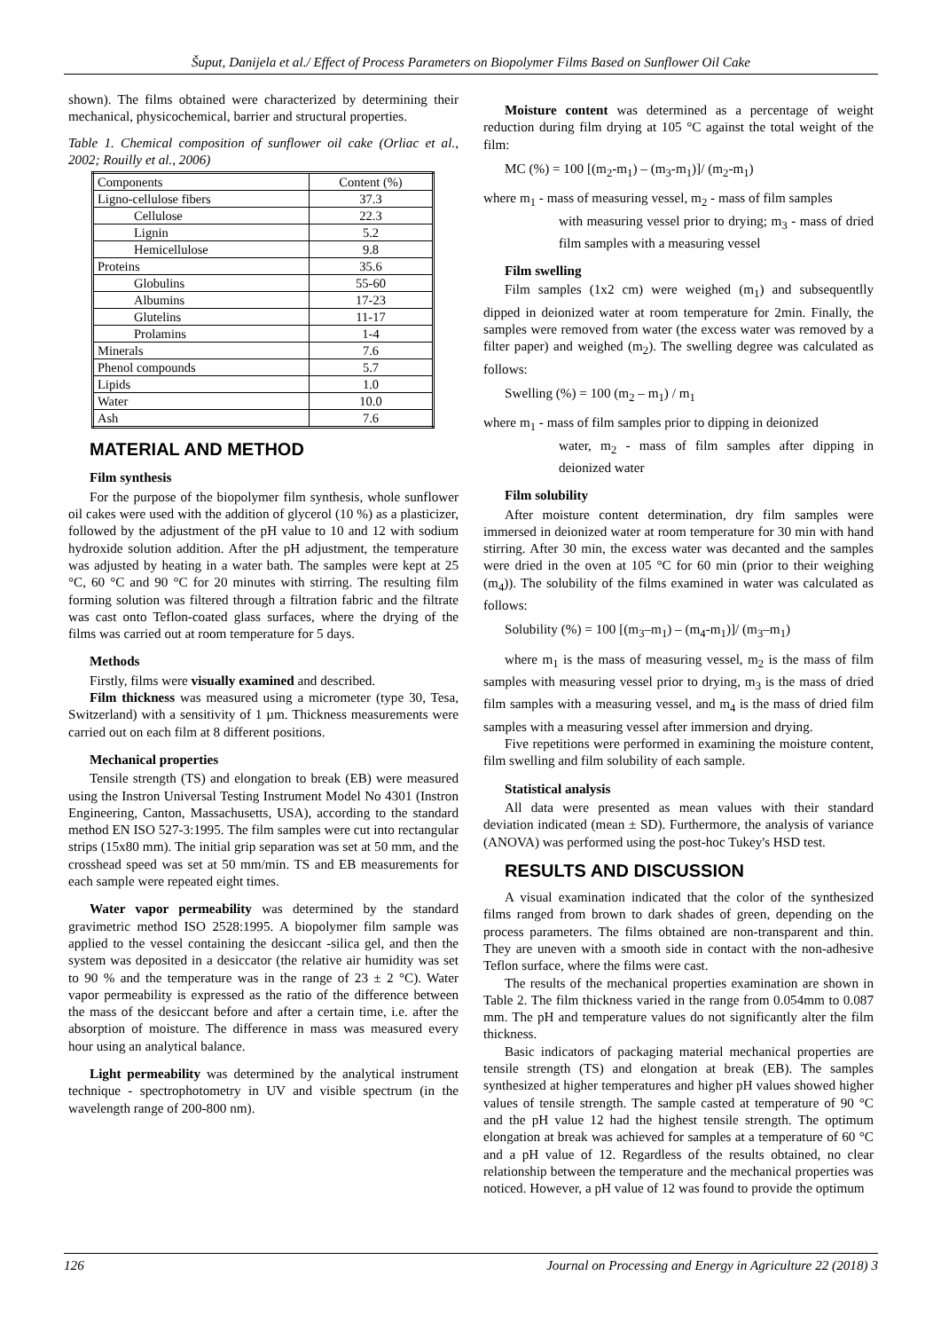Šuput, Danijela et al./ Effect of Process Parameters on Biopolymer Films Based on Sunflower Oil Cake
shown). The films obtained were characterized by determining their mechanical, physicochemical, barrier and structural properties.
Table 1. Chemical composition of sunflower oil cake (Orliac et al., 2002; Rouilly et al., 2006)
| Components | Content (%) |
| Ligno-cellulose fibers | 37.3 |
| Cellulose | 22.3 |
| Lignin | 5.2 |
| Hemicellulose | 9.8 |
| Proteins | 35.6 |
| Globulins | 55-60 |
| Albumins | 17-23 |
| Glutelins | 11-17 |
| Prolamins | 1-4 |
| Minerals | 7.6 |
| Phenol compounds | 5.7 |
| Lipids | 1.0 |
| Water | 10.0 |
| Ash | 7.6 |
MATERIAL AND METHOD
Film synthesis
For the purpose of the biopolymer film synthesis, whole sunflower oil cakes were used with the addition of glycerol (10 %) as a plasticizer, followed by the adjustment of the pH value to 10 and 12 with sodium hydroxide solution addition. After the pH adjustment, the temperature was adjusted by heating in a water bath. The samples were kept at 25 °C, 60 °C and 90 °C for 20 minutes with stirring. The resulting film forming solution was filtered through a filtration fabric and the filtrate was cast onto Teflon-coated glass surfaces, where the drying of the films was carried out at room temperature for 5 days.
Methods
Firstly, films were visually examined and described.
Film thickness was measured using a micrometer (type 30, Tesa, Switzerland) with a sensitivity of 1 µm. Thickness measurements were carried out on each film at 8 different positions.
Mechanical properties
Tensile strength (TS) and elongation to break (EB) were measured using the Instron Universal Testing Instrument Model No 4301 (Instron Engineering, Canton, Massachusetts, USA), according to the standard method EN ISO 527-3:1995. The film samples were cut into rectangular strips (15x80 mm). The initial grip separation was set at 50 mm, and the crosshead speed was set at 50 mm/min. TS and EB measurements for each sample were repeated eight times.
Water vapor permeability was determined by the standard gravimetric method ISO 2528:1995. A biopolymer film sample was applied to the vessel containing the desiccant -silica gel, and then the system was deposited in a desiccator (the relative air humidity was set to 90 % and the temperature was in the range of 23 ± 2 °C). Water vapor permeability is expressed as the ratio of the difference between the mass of the desiccant before and after a certain time, i.e. after the absorption of moisture. The difference in mass was measured every hour using an analytical balance.
Light permeability was determined by the analytical instrument technique - spectrophotometry in UV and visible spectrum (in the wavelength range of 200-800 nm).
Moisture content was determined as a percentage of weight reduction during film drying at 105 °C against the total weight of the film:
MC (%) = 100 [(m<sub>2</sub>-m<sub>1</sub>) – (m<sub>3</sub>-m<sub>1</sub>)]/ (m<sub>2</sub>-m<sub>1</sub>)
where m<sub>1</sub> - mass of measuring vessel, m<sub>2</sub> - mass of film samples
with measuring vessel prior to drying; m<sub>3</sub> - mass of dried film samples with a measuring vessel
Film swelling
Film samples (1x2 cm) were weighed (m<sub>1</sub>) and subsequentlly dipped in deionized water at room temperature for 2min. Finally, the samples were removed from water (the excess water was removed by a filter paper) and weighed (m<sub>2</sub>). The swelling degree was calculated as follows:
Swelling (%) = 100 (m<sub>2</sub> – m<sub>1</sub>) / m<sub>1</sub>
where m<sub>1</sub> - mass of film samples prior to dipping in deionized
water, m<sub>2</sub> - mass of film samples after dipping in deionized water
Film solubility
After moisture content determination, dry film samples were immersed in deionized water at room temperature for 30 min with hand stirring. After 30 min, the excess water was decanted and the samples were dried in the oven at 105 °C for 60 min (prior to their weighing (m<sub>4</sub>)). The solubility of the films examined in water was calculated as follows:
Solubility (%) = 100 [(m<sub>3</sub>–m<sub>1</sub>) – (m<sub>4</sub>-m<sub>1</sub>)]/ (m<sub>3</sub>–m<sub>1</sub>)
where m<sub>1</sub> is the mass of measuring vessel, m<sub>2</sub> is the mass of film samples with measuring vessel prior to drying, m<sub>3</sub> is the mass of dried film samples with a measuring vessel, and m<sub>4</sub> is the mass of dried film samples with a measuring vessel after immersion and drying.
Five repetitions were performed in examining the moisture content, film swelling and film solubility of each sample.
Statistical analysis
All data were presented as mean values with their standard deviation indicated (mean ± SD). Furthermore, the analysis of variance (ANOVA) was performed using the post-hoc Tukey's HSD test.
RESULTS AND DISCUSSION
A visual examination indicated that the color of the synthesized films ranged from brown to dark shades of green, depending on the process parameters. The films obtained are non-transparent and thin. They are uneven with a smooth side in contact with the non-adhesive Teflon surface, where the films were cast.
The results of the mechanical properties examination are shown in Table 2. The film thickness varied in the range from 0.054mm to 0.087 mm. The pH and temperature values do not significantly alter the film thickness.
Basic indicators of packaging material mechanical properties are tensile strength (TS) and elongation at break (EB). The samples synthesized at higher temperatures and higher pH values showed higher values of tensile strength. The sample casted at temperature of 90 °C and the pH value 12 had the highest tensile strength. The optimum elongation at break was achieved for samples at a temperature of 60 °C and a pH value of 12. Regardless of the results obtained, no clear relationship between the temperature and the mechanical properties was noticed. However, a pH value of 12 was found to provide the optimum
126 Journal on Processing and Energy in Agriculture 22 (2018) 3